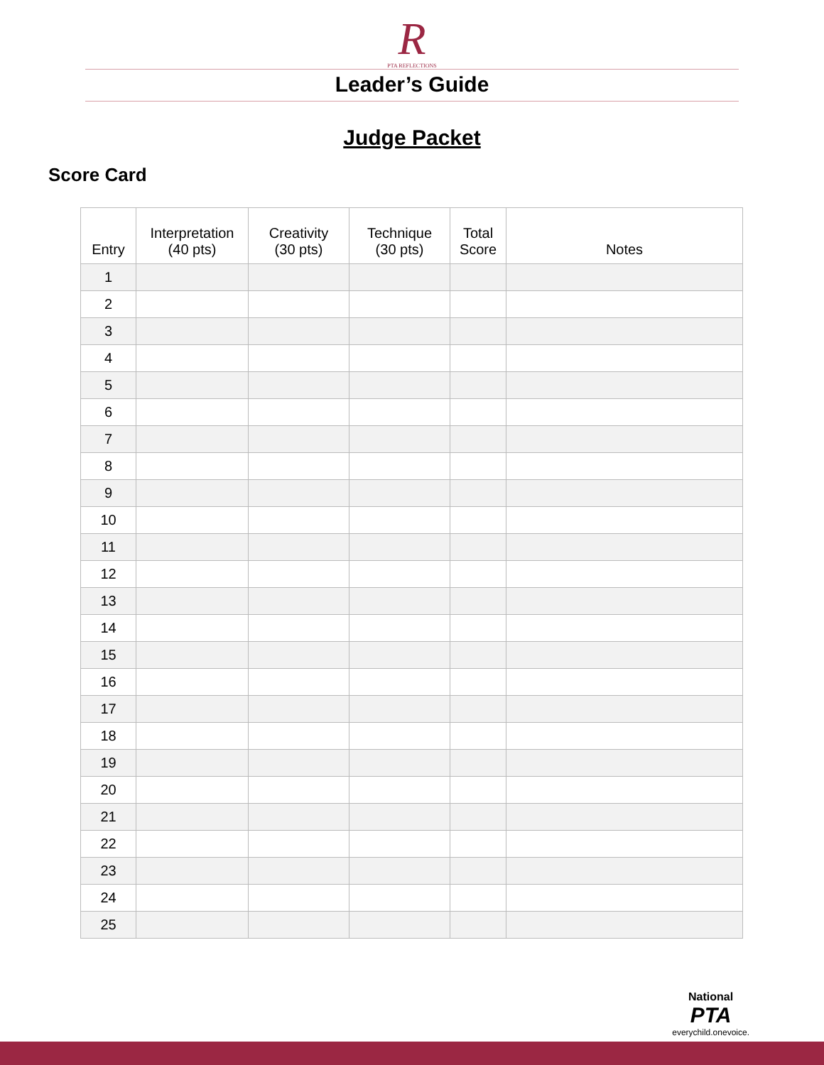R
PTA REFLECTIONS
Leader’s Guide
Judge Packet
Score Card
| Entry | Interpretation (40 pts) | Creativity (30 pts) | Technique (30 pts) | Total Score | Notes |
| --- | --- | --- | --- | --- | --- |
| 1 | | | | | |
| 2 | | | | | |
| 3 | | | | | |
| 4 | | | | | |
| 5 | | | | | |
| 6 | | | | | |
| 7 | | | | | |
| 8 | | | | | |
| 9 | | | | | |
| 10 | | | | | |
| 11 | | | | | |
| 12 | | | | | |
| 13 | | | | | |
| 14 | | | | | |
| 15 | | | | | |
| 16 | | | | | |
| 17 | | | | | |
| 18 | | | | | |
| 19 | | | | | |
| 20 | | | | | |
| 21 | | | | | |
| 22 | | | | | |
| 23 | | | | | |
| 24 | | | | | |
| 25 | | | | | |
National
PTA
everychild.onevoice.